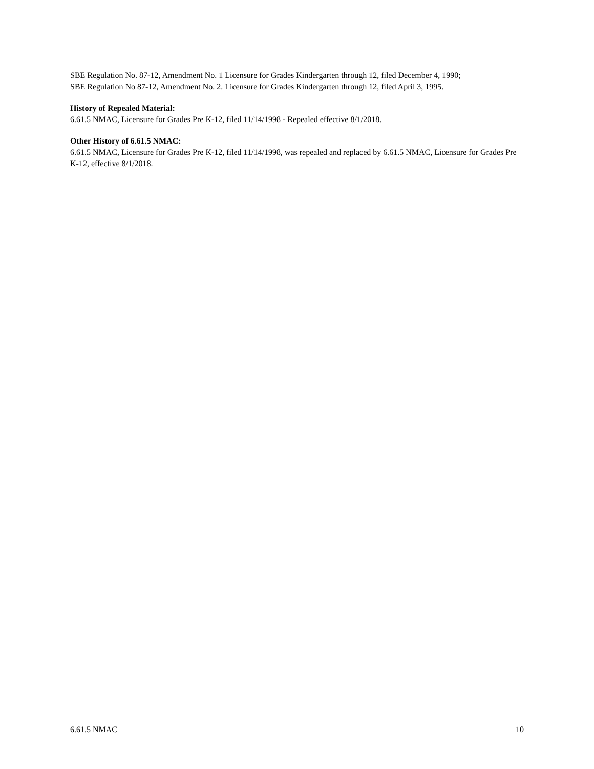SBE Regulation No. 87-12, Amendment No. 1 Licensure for Grades Kindergarten through 12, filed December 4, 1990;
SBE Regulation No 87-12, Amendment No. 2. Licensure for Grades Kindergarten through 12, filed April 3, 1995.
History of Repealed Material:
6.61.5 NMAC, Licensure for Grades Pre K-12, filed 11/14/1998 - Repealed effective 8/1/2018.
Other History of 6.61.5 NMAC:
6.61.5 NMAC, Licensure for Grades Pre K-12, filed 11/14/1998, was repealed and replaced by 6.61.5 NMAC, Licensure for Grades Pre K-12, effective 8/1/2018.
6.61.5 NMAC 10